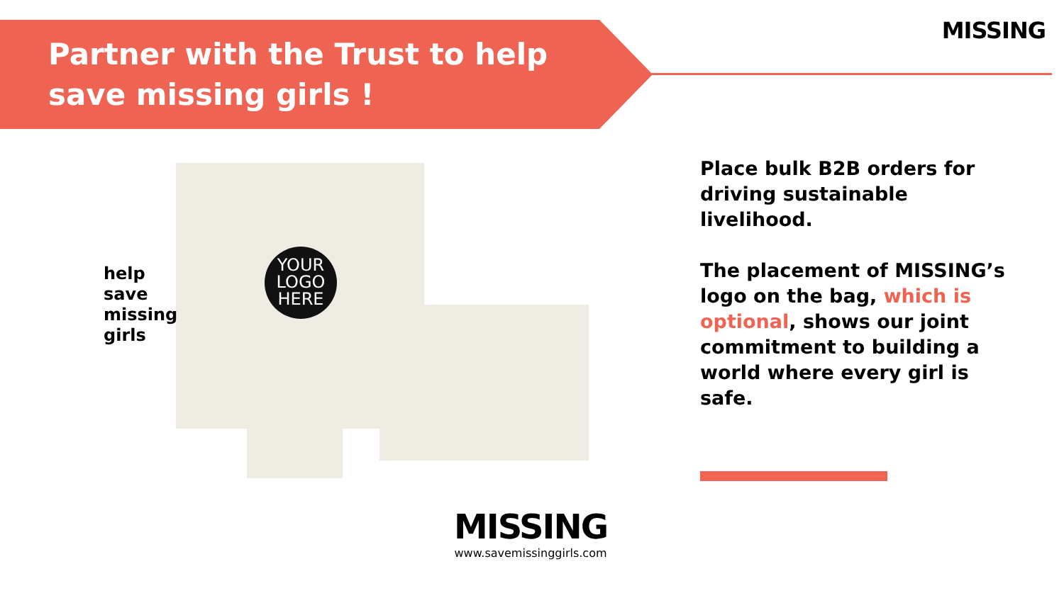Partner with the Trust to help
save missing girls !
MISSING
YOUR LOGO HERE
help
save
missing
girls
Place bulk B2B orders for driving sustainable livelihood.
The placement of MISSING’s logo on the bag, which is optional, shows our joint commitment to building a world where every girl is safe.
MISSING
www.savemissinggirls.com